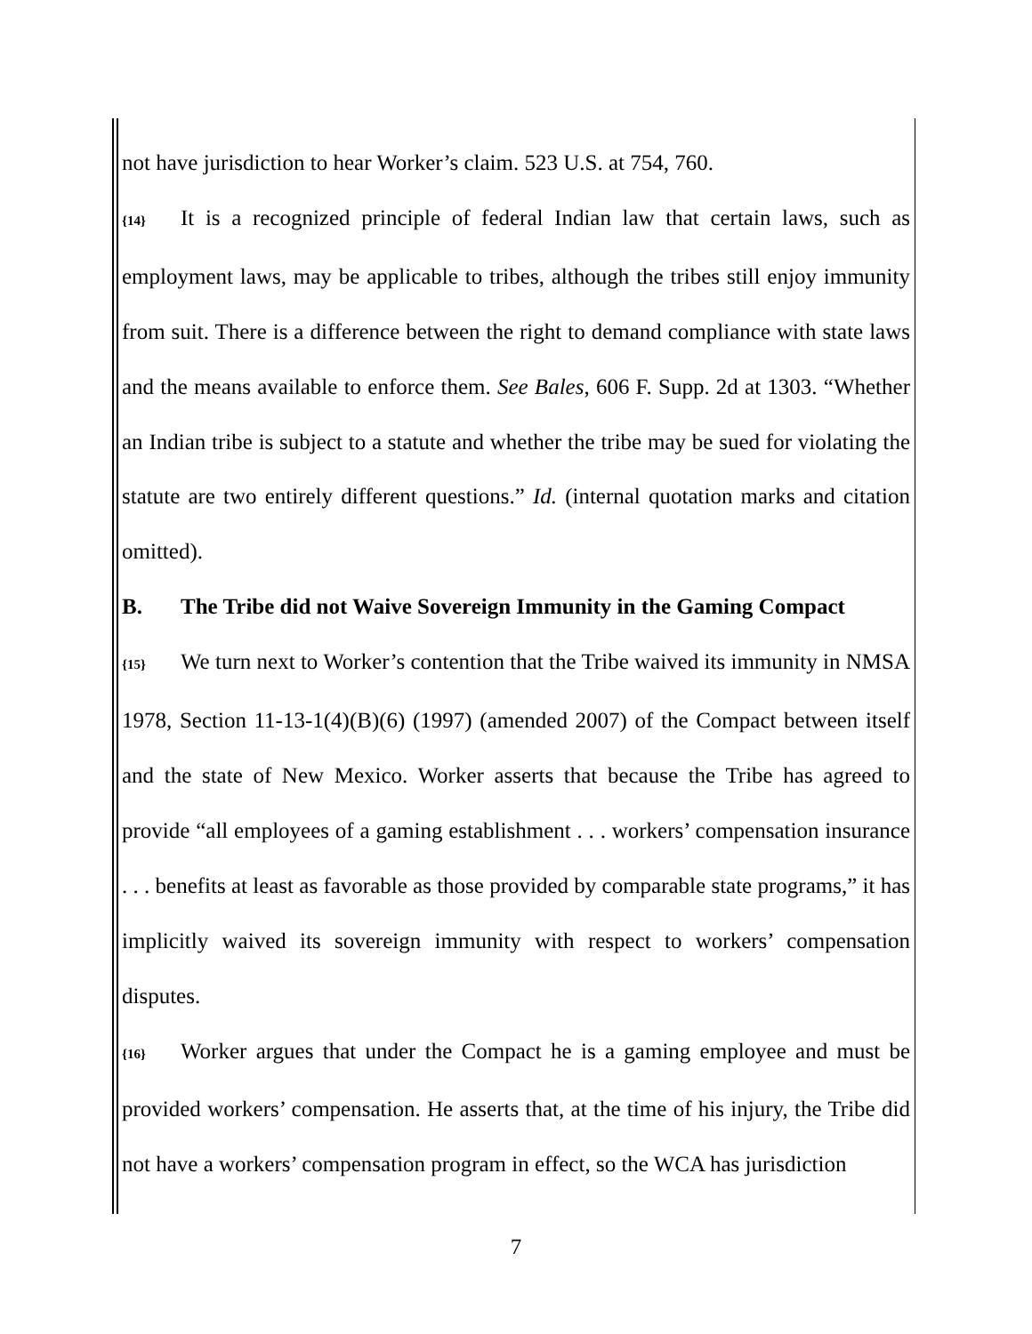not have jurisdiction to hear Worker’s claim. 523 U.S. at 754, 760.
{14} It is a recognized principle of federal Indian law that certain laws, such as employment laws, may be applicable to tribes, although the tribes still enjoy immunity from suit. There is a difference between the right to demand compliance with state laws and the means available to enforce them. See Bales, 606 F. Supp. 2d at 1303. “Whether an Indian tribe is subject to a statute and whether the tribe may be sued for violating the statute are two entirely different questions.” Id. (internal quotation marks and citation omitted).
B. The Tribe did not Waive Sovereign Immunity in the Gaming Compact
{15} We turn next to Worker’s contention that the Tribe waived its immunity in NMSA 1978, Section 11-13-1(4)(B)(6) (1997) (amended 2007) of the Compact between itself and the state of New Mexico. Worker asserts that because the Tribe has agreed to provide “all employees of a gaming establishment . . . workers’ compensation insurance . . . benefits at least as favorable as those provided by comparable state programs,” it has implicitly waived its sovereign immunity with respect to workers’ compensation disputes.
{16} Worker argues that under the Compact he is a gaming employee and must be provided workers’ compensation. He asserts that, at the time of his injury, the Tribe did not have a workers’ compensation program in effect, so the WCA has jurisdiction
7